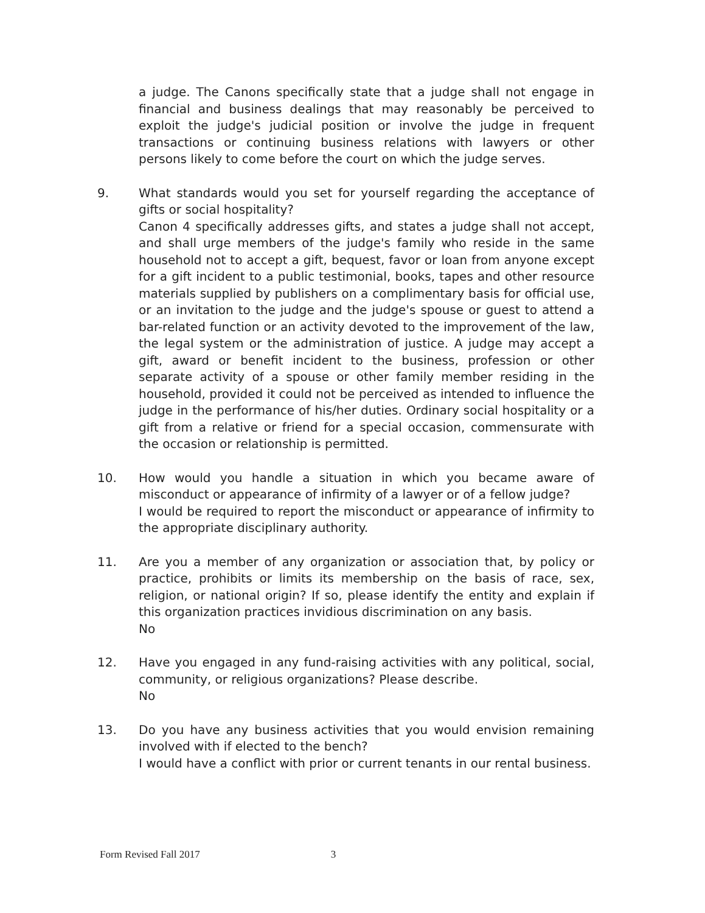a judge. The Canons specifically state that a judge shall not engage in financial and business dealings that may reasonably be perceived to exploit the judge's judicial position or involve the judge in frequent transactions or continuing business relations with lawyers or other persons likely to come before the court on which the judge serves.
9. What standards would you set for yourself regarding the acceptance of gifts or social hospitality?
Canon 4 specifically addresses gifts, and states a judge shall not accept, and shall urge members of the judge's family who reside in the same household not to accept a gift, bequest, favor or loan from anyone except for a gift incident to a public testimonial, books, tapes and other resource materials supplied by publishers on a complimentary basis for official use, or an invitation to the judge and the judge's spouse or guest to attend a bar-related function or an activity devoted to the improvement of the law, the legal system or the administration of justice. A judge may accept a gift, award or benefit incident to the business, profession or other separate activity of a spouse or other family member residing in the household, provided it could not be perceived as intended to influence the judge in the performance of his/her duties. Ordinary social hospitality or a gift from a relative or friend for a special occasion, commensurate with the occasion or relationship is permitted.
10. How would you handle a situation in which you became aware of misconduct or appearance of infirmity of a lawyer or of a fellow judge?
I would be required to report the misconduct or appearance of infirmity to the appropriate disciplinary authority.
11. Are you a member of any organization or association that, by policy or practice, prohibits or limits its membership on the basis of race, sex, religion, or national origin? If so, please identify the entity and explain if this organization practices invidious discrimination on any basis.
No
12. Have you engaged in any fund-raising activities with any political, social, community, or religious organizations? Please describe.
No
13. Do you have any business activities that you would envision remaining involved with if elected to the bench?
I would have a conflict with prior or current tenants in our rental business.
Form Revised Fall 2017 3